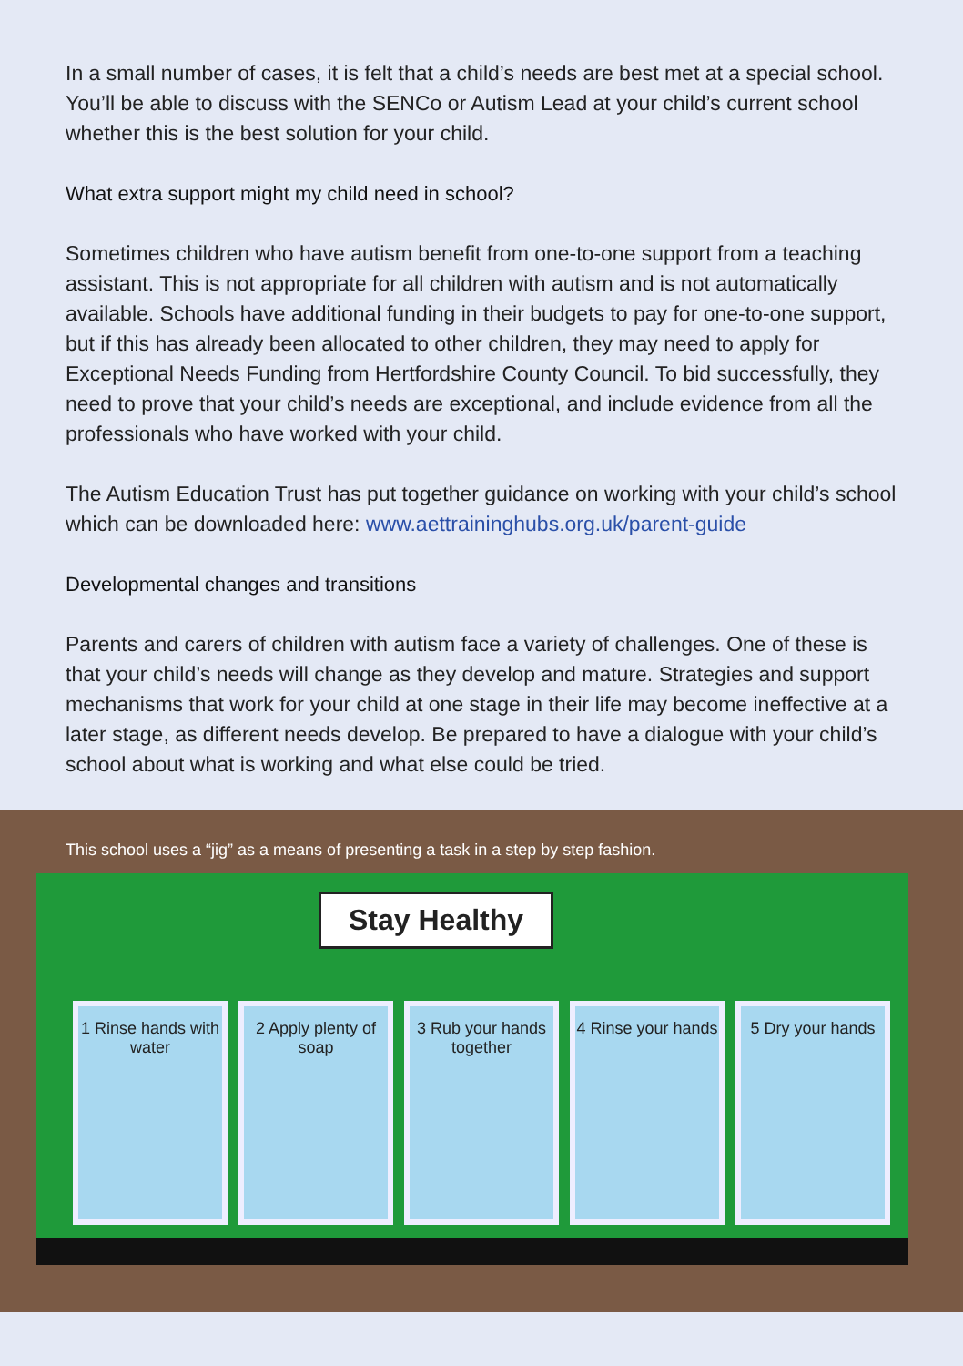In a small number of cases, it is felt that a child’s needs are best met at a special school. You’ll be able to discuss with the SENCo or Autism Lead at your child’s current school whether this is the best solution for your child.
What extra support might my child need in school?
Sometimes children who have autism benefit from one-to-one support from a teaching assistant. This is not appropriate for all children with autism and is not automatically available. Schools have additional funding in their budgets to pay for one-to-one support, but if this has already been allocated to other children, they may need to apply for Exceptional Needs Funding from Hertfordshire County Council. To bid successfully, they need to prove that your child’s needs are exceptional, and include evidence from all the professionals who have worked with your child.
The Autism Education Trust has put together guidance on working with your child’s school which can be downloaded here: www.aettraininghubs.org.uk/parent-guide
Developmental changes and transitions
Parents and carers of children with autism face a variety of challenges. One of these is that your child’s needs will change as they develop and mature. Strategies and support mechanisms that work for your child at one stage in their life may become ineffective at a later stage, as different needs develop. Be prepared to have a dialogue with your child’s school about what is working and what else could be tried.
This school uses a “jig” as a means of presenting a task in a step by step fashion.
Stay Healthy
1 Rinse hands with water 2 Apply plenty of soap 3 Rub your hands together 4 Rinse your hands 5 Dry your hands